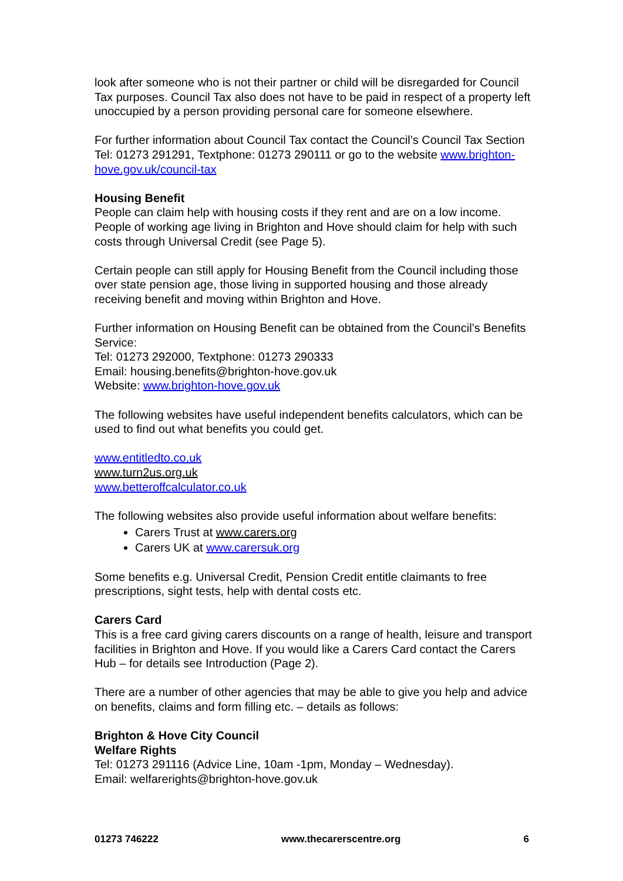look after someone who is not their partner or child will be disregarded for Council Tax purposes. Council Tax also does not have to be paid in respect of a property left unoccupied by a person providing personal care for someone elsewhere.
For further information about Council Tax contact the Council’s Council Tax Section Tel: 01273 291291, Textphone: 01273 290111 or go to the website www.brighton-hove.gov.uk/council-tax
Housing Benefit
People can claim help with housing costs if they rent and are on a low income. People of working age living in Brighton and Hove should claim for help with such costs through Universal Credit (see Page 5).
Certain people can still apply for Housing Benefit from the Council including those over state pension age, those living in supported housing and those already receiving benefit and moving within Brighton and Hove.
Further information on Housing Benefit can be obtained from the Council’s Benefits Service:
Tel: 01273 292000, Textphone: 01273 290333
Email: housing.benefits@brighton-hove.gov.uk
Website: www.brighton-hove.gov.uk
The following websites have useful independent benefits calculators, which can be used to find out what benefits you could get.
www.entitledto.co.uk
www.turn2us.org.uk
www.betteroffcalculator.co.uk
The following websites also provide useful information about welfare benefits:
Carers Trust at www.carers.org
Carers UK at www.carersuk.org
Some benefits e.g. Universal Credit, Pension Credit entitle claimants to free prescriptions, sight tests, help with dental costs etc.
Carers Card
This is a free card giving carers discounts on a range of health, leisure and transport facilities in Brighton and Hove. If you would like a Carers Card contact the Carers Hub – for details see Introduction (Page 2).
There are a number of other agencies that may be able to give you help and advice on benefits, claims and form filling etc. – details as follows:
Brighton & Hove City Council
Welfare Rights
Tel: 01273 291116 (Advice Line, 10am -1pm, Monday – Wednesday).
Email: welfarerights@brighton-hove.gov.uk
01273 746222 www.thecarerscentre.org 6